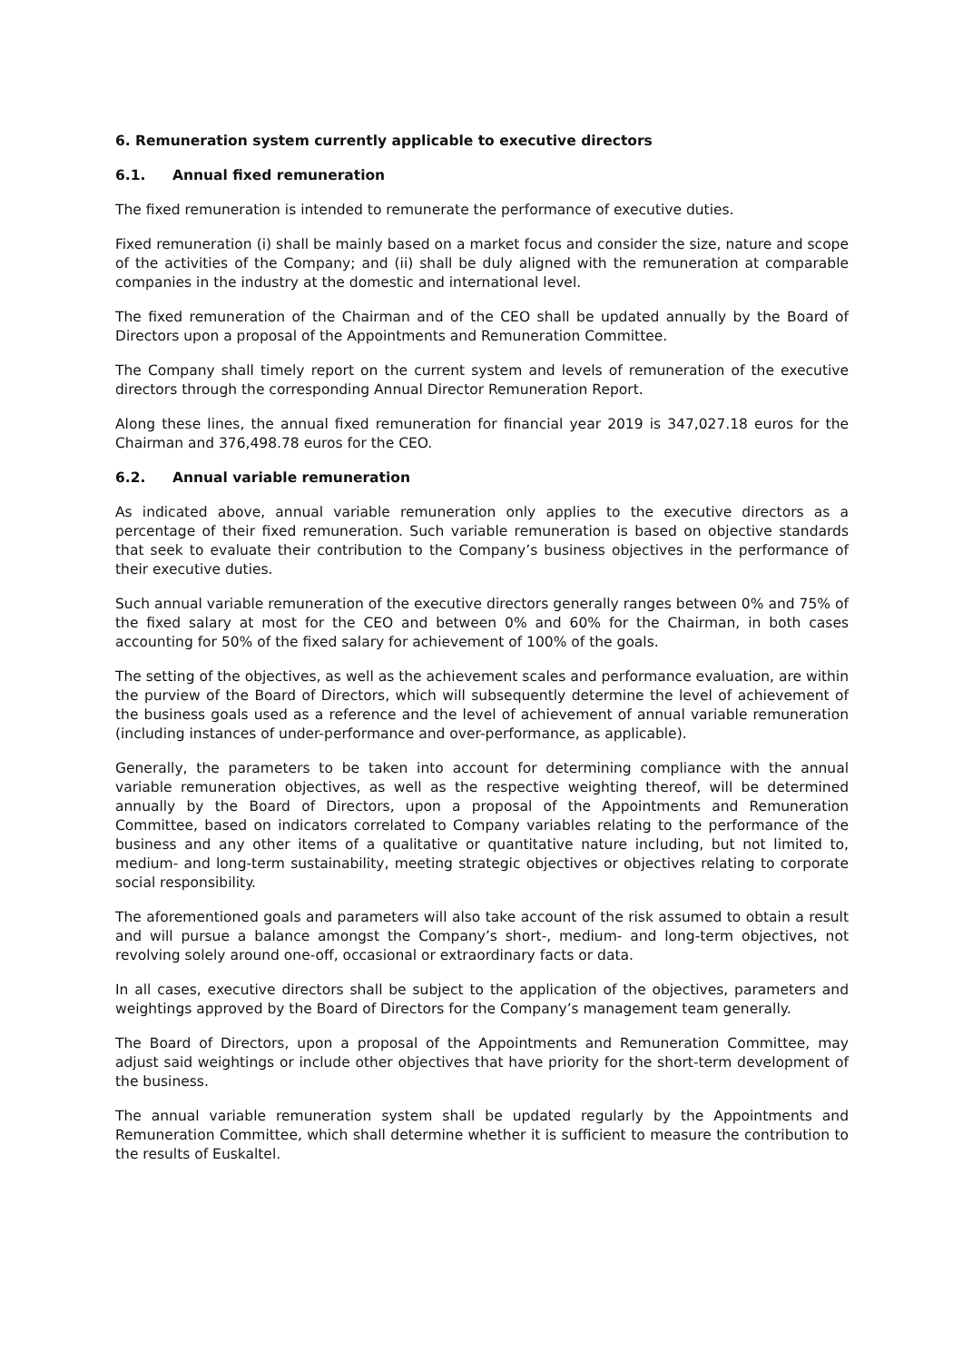6. Remuneration system currently applicable to executive directors
6.1. Annual fixed remuneration
The fixed remuneration is intended to remunerate the performance of executive duties.
Fixed remuneration (i) shall be mainly based on a market focus and consider the size, nature and scope of the activities of the Company; and (ii) shall be duly aligned with the remuneration at comparable companies in the industry at the domestic and international level.
The fixed remuneration of the Chairman and of the CEO shall be updated annually by the Board of Directors upon a proposal of the Appointments and Remuneration Committee.
The Company shall timely report on the current system and levels of remuneration of the executive directors through the corresponding Annual Director Remuneration Report.
Along these lines, the annual fixed remuneration for financial year 2019 is 347,027.18 euros for the Chairman and 376,498.78 euros for the CEO.
6.2. Annual variable remuneration
As indicated above, annual variable remuneration only applies to the executive directors as a percentage of their fixed remuneration. Such variable remuneration is based on objective standards that seek to evaluate their contribution to the Company’s business objectives in the performance of their executive duties.
Such annual variable remuneration of the executive directors generally ranges between 0% and 75% of the fixed salary at most for the CEO and between 0% and 60% for the Chairman, in both cases accounting for 50% of the fixed salary for achievement of 100% of the goals.
The setting of the objectives, as well as the achievement scales and performance evaluation, are within the purview of the Board of Directors, which will subsequently determine the level of achievement of the business goals used as a reference and the level of achievement of annual variable remuneration (including instances of under-performance and over-performance, as applicable).
Generally, the parameters to be taken into account for determining compliance with the annual variable remuneration objectives, as well as the respective weighting thereof, will be determined annually by the Board of Directors, upon a proposal of the Appointments and Remuneration Committee, based on indicators correlated to Company variables relating to the performance of the business and any other items of a qualitative or quantitative nature including, but not limited to, medium- and long-term sustainability, meeting strategic objectives or objectives relating to corporate social responsibility.
The aforementioned goals and parameters will also take account of the risk assumed to obtain a result and will pursue a balance amongst the Company’s short-, medium- and long-term objectives, not revolving solely around one-off, occasional or extraordinary facts or data.
In all cases, executive directors shall be subject to the application of the objectives, parameters and weightings approved by the Board of Directors for the Company’s management team generally.
The Board of Directors, upon a proposal of the Appointments and Remuneration Committee, may adjust said weightings or include other objectives that have priority for the short-term development of the business.
The annual variable remuneration system shall be updated regularly by the Appointments and Remuneration Committee, which shall determine whether it is sufficient to measure the contribution to the results of Euskaltel.